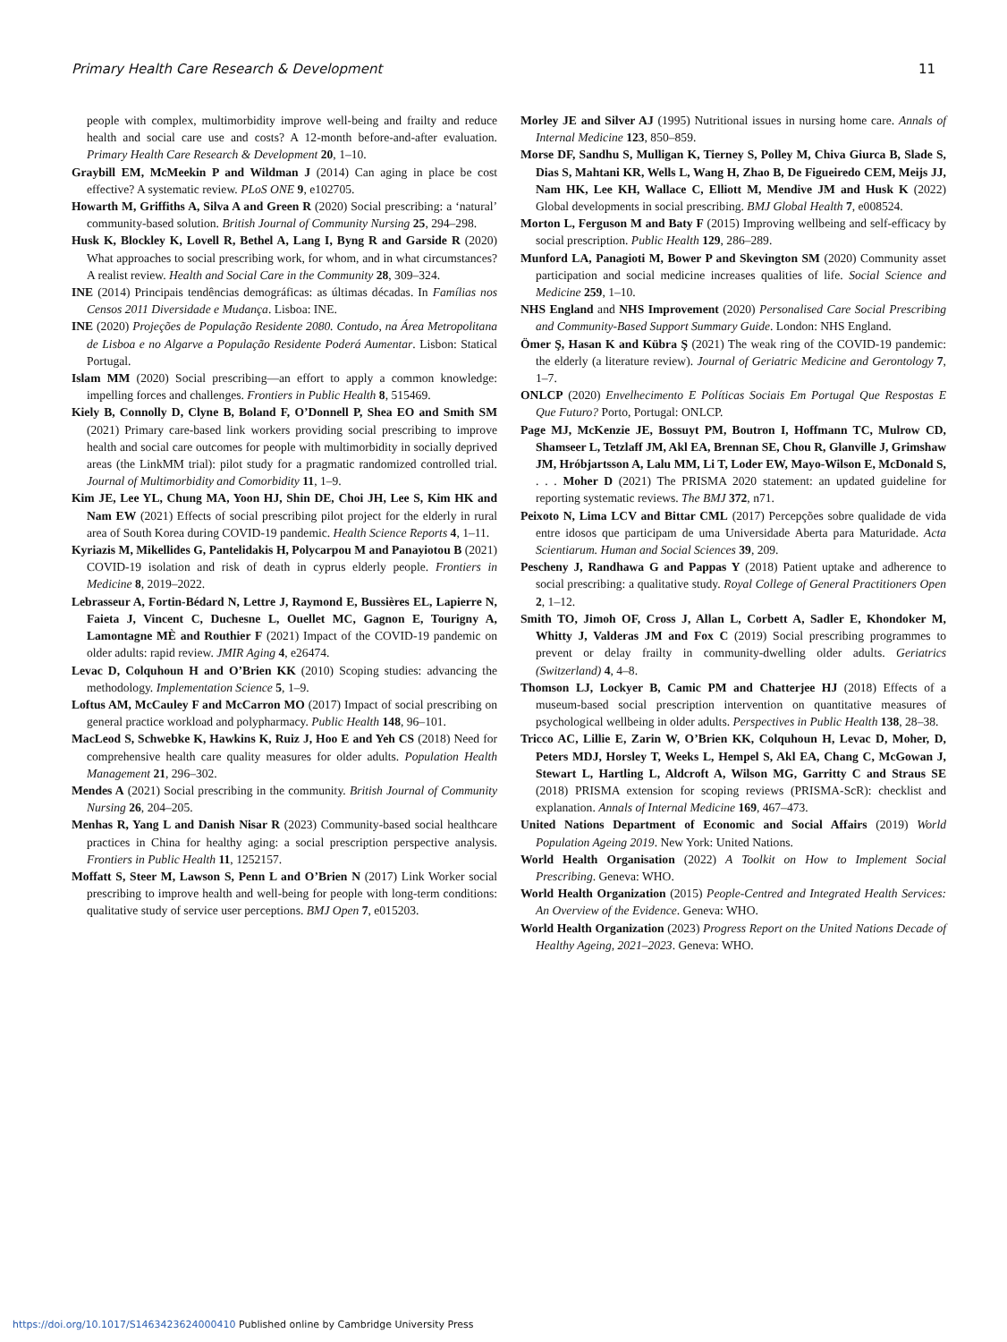Primary Health Care Research & Development 11
people with complex, multimorbidity improve well-being and frailty and reduce health and social care use and costs? A 12-month before-and-after evaluation. Primary Health Care Research & Development 20, 1–10.
Graybill EM, McMeekin P and Wildman J (2014) Can aging in place be cost effective? A systematic review. PLoS ONE 9, e102705.
Howarth M, Griffiths A, Silva A and Green R (2020) Social prescribing: a ‘natural’ community-based solution. British Journal of Community Nursing 25, 294–298.
Husk K, Blockley K, Lovell R, Bethel A, Lang I, Byng R and Garside R (2020) What approaches to social prescribing work, for whom, and in what circumstances? A realist review. Health and Social Care in the Community 28, 309–324.
INE (2014) Principais tendências demográficas: as últimas décadas. In Famílias nos Censos 2011 Diversidade e Mudança. Lisboa: INE.
INE (2020) Projeções de População Residente 2080. Contudo, na Área Metropolitana de Lisboa e no Algarve a População Residente Poderá Aumentar. Lisbon: Statical Portugal.
Islam MM (2020) Social prescribing—an effort to apply a common knowledge: impelling forces and challenges. Frontiers in Public Health 8, 515469.
Kiely B, Connolly D, Clyne B, Boland F, O’Donnell P, Shea EO and Smith SM (2021) Primary care-based link workers providing social prescribing to improve health and social care outcomes for people with multimorbidity in socially deprived areas (the LinkMM trial): pilot study for a pragmatic randomized controlled trial. Journal of Multimorbidity and Comorbidity 11, 1–9.
Kim JE, Lee YL, Chung MA, Yoon HJ, Shin DE, Choi JH, Lee S, Kim HK and Nam EW (2021) Effects of social prescribing pilot project for the elderly in rural area of South Korea during COVID-19 pandemic. Health Science Reports 4, 1–11.
Kyriazis M, Mikellides G, Pantelidakis H, Polycarpou M and Panayiotou B (2021) COVID-19 isolation and risk of death in cyprus elderly people. Frontiers in Medicine 8, 2019–2022.
Lebrasseur A, Fortin-Bédard N, Lettre J, Raymond E, Bussières EL, Lapierre N, Faieta J, Vincent C, Duchesne L, Ouellet MC, Gagnon E, Tourigny A, Lamontagne MÈ and Routhier F (2021) Impact of the COVID-19 pandemic on older adults: rapid review. JMIR Aging 4, e26474.
Levac D, Colquhoun H and O’Brien KK (2010) Scoping studies: advancing the methodology. Implementation Science 5, 1–9.
Loftus AM, McCauley F and McCarron MO (2017) Impact of social prescribing on general practice workload and polypharmacy. Public Health 148, 96–101.
MacLeod S, Schwebke K, Hawkins K, Ruiz J, Hoo E and Yeh CS (2018) Need for comprehensive health care quality measures for older adults. Population Health Management 21, 296–302.
Mendes A (2021) Social prescribing in the community. British Journal of Community Nursing 26, 204–205.
Menhas R, Yang L and Danish Nisar R (2023) Community-based social healthcare practices in China for healthy aging: a social prescription perspective analysis. Frontiers in Public Health 11, 1252157.
Moffatt S, Steer M, Lawson S, Penn L and O’Brien N (2017) Link Worker social prescribing to improve health and well-being for people with long-term conditions: qualitative study of service user perceptions. BMJ Open 7, e015203.
Morley JE and Silver AJ (1995) Nutritional issues in nursing home care. Annals of Internal Medicine 123, 850–859.
Morse DF, Sandhu S, Mulligan K, Tierney S, Polley M, Chiva Giurca B, Slade S, Dias S, Mahtani KR, Wells L, Wang H, Zhao B, De Figueiredo CEM, Meijs JJ, Nam HK, Lee KH, Wallace C, Elliott M, Mendive JM and Husk K (2022) Global developments in social prescribing. BMJ Global Health 7, e008524.
Morton L, Ferguson M and Baty F (2015) Improving wellbeing and self-efficacy by social prescription. Public Health 129, 286–289.
Munford LA, Panagioti M, Bower P and Skevington SM (2020) Community asset participation and social medicine increases qualities of life. Social Science and Medicine 259, 1–10.
NHS England and NHS Improvement (2020) Personalised Care Social Prescribing and Community-Based Support Summary Guide. London: NHS England.
Ömer Ş, Hasan K and Kübra Ş (2021) The weak ring of the COVID-19 pandemic: the elderly (a literature review). Journal of Geriatric Medicine and Gerontology 7, 1–7.
ONLCP (2020) Envelhecimento E Políticas Sociais Em Portugal Que Respostas E Que Futuro? Porto, Portugal: ONLCP.
Page MJ, McKenzie JE, Bossuyt PM, Boutron I, Hoffmann TC, Mulrow CD, Shamseer L, Tetzlaff JM, Akl EA, Brennan SE, Chou R, Glanville J, Grimshaw JM, Hróbjartsson A, Lalu MM, Li T, Loder EW, Mayo-Wilson E, McDonald S, . . . Moher D (2021) The PRISMA 2020 statement: an updated guideline for reporting systematic reviews. The BMJ 372, n71.
Peixoto N, Lima LCV and Bittar CML (2017) Percepções sobre qualidade de vida entre idosos que participam de uma Universidade Aberta para Maturidade. Acta Scientiarum. Human and Social Sciences 39, 209.
Pescheny J, Randhawa G and Pappas Y (2018) Patient uptake and adherence to social prescribing: a qualitative study. Royal College of General Practitioners Open 2, 1–12.
Smith TO, Jimoh OF, Cross J, Allan L, Corbett A, Sadler E, Khondoker M, Whitty J, Valderas JM and Fox C (2019) Social prescribing programmes to prevent or delay frailty in community-dwelling older adults. Geriatrics (Switzerland) 4, 4–8.
Thomson LJ, Lockyer B, Camic PM and Chatterjee HJ (2018) Effects of a museum-based social prescription intervention on quantitative measures of psychological wellbeing in older adults. Perspectives in Public Health 138, 28–38.
Tricco AC, Lillie E, Zarin W, O’Brien KK, Colquhoun H, Levac D, Moher, D, Peters MDJ, Horsley T, Weeks L, Hempel S, Akl EA, Chang C, McGowan J, Stewart L, Hartling L, Aldcroft A, Wilson MG, Garritty C and Straus SE (2018) PRISMA extension for scoping reviews (PRISMA-ScR): checklist and explanation. Annals of Internal Medicine 169, 467–473.
United Nations Department of Economic and Social Affairs (2019) World Population Ageing 2019. New York: United Nations.
World Health Organisation (2022) A Toolkit on How to Implement Social Prescribing. Geneva: WHO.
World Health Organization (2015) People-Centred and Integrated Health Services: An Overview of the Evidence. Geneva: WHO.
World Health Organization (2023) Progress Report on the United Nations Decade of Healthy Ageing, 2021–2023. Geneva: WHO.
https://doi.org/10.1017/S1463423624000410 Published online by Cambridge University Press